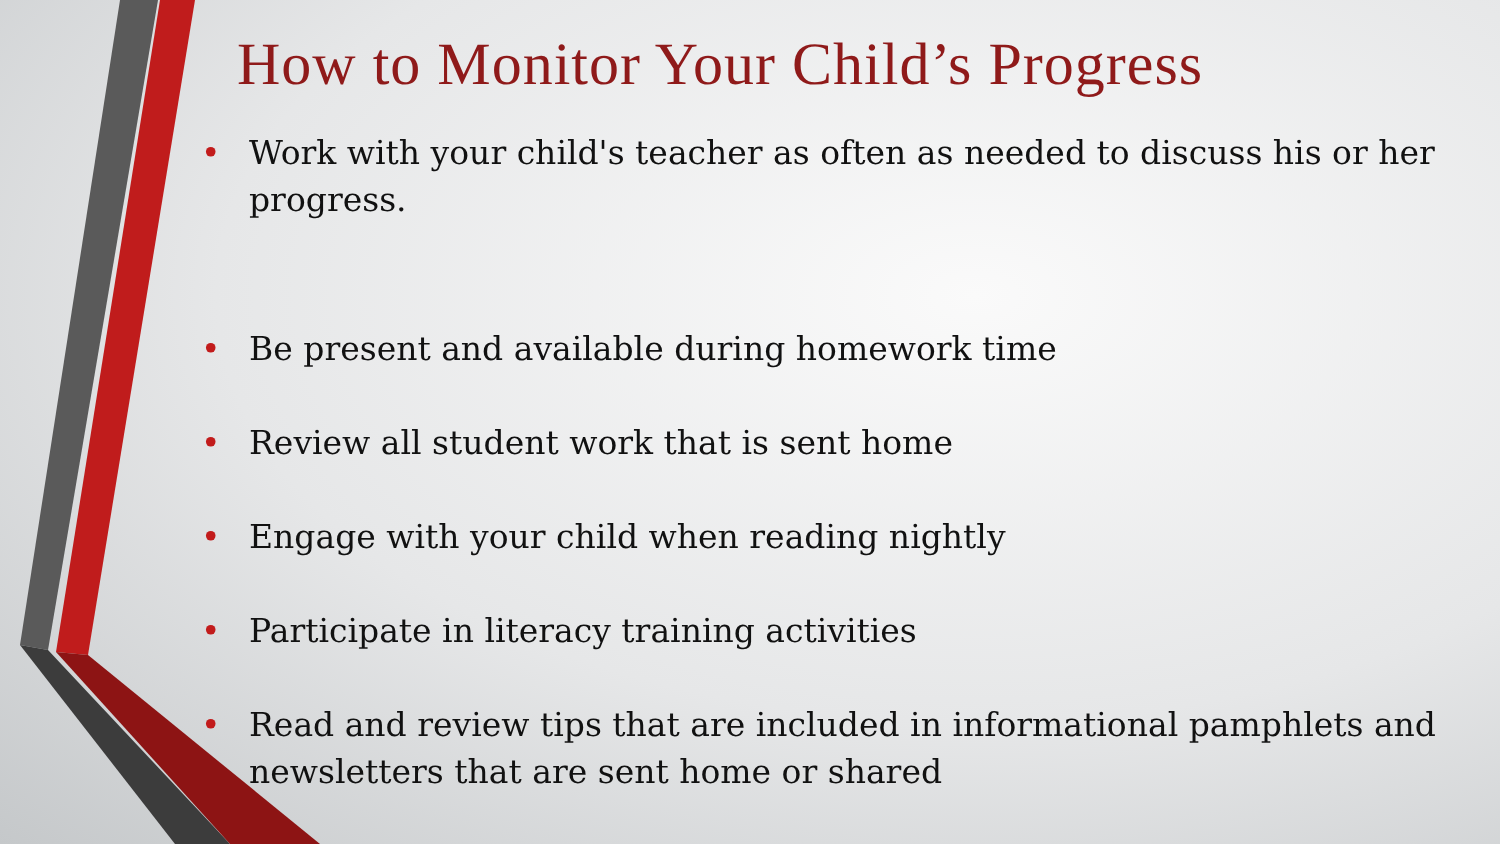How to Monitor Your Child’s Progress
• Work with your child's teacher as often as needed to discuss his or her progress.
• Be present and available during homework time
• Review all student work that is sent home
• Engage with your child when reading nightly
• Participate in literacy training activities
• Read and review tips that are included in informational pamphlets and newsletters that are sent home or shared